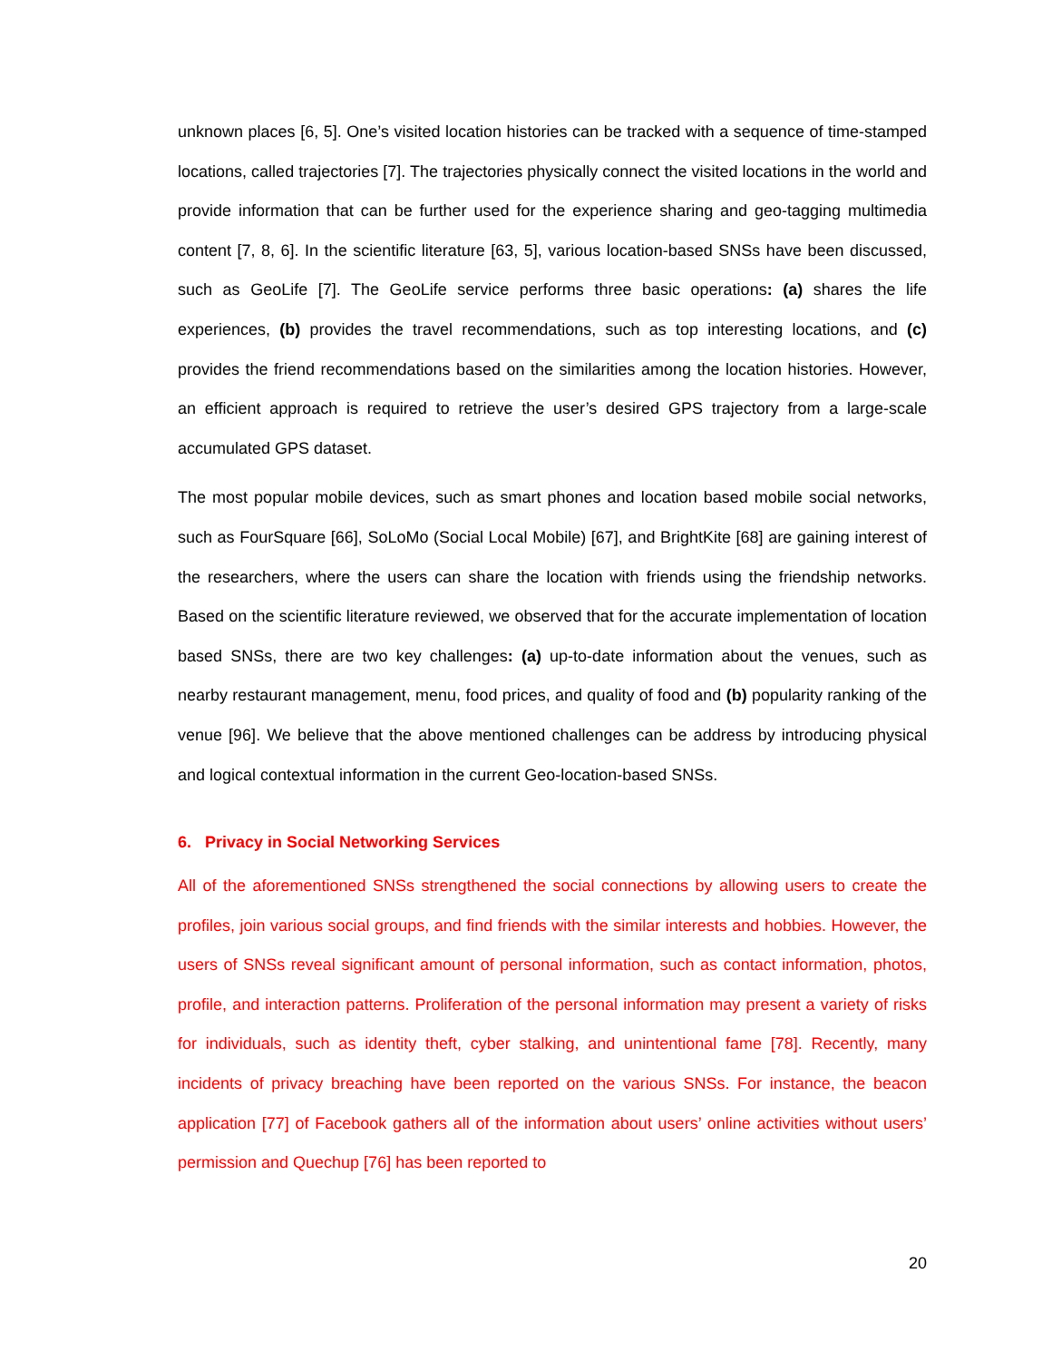unknown places [6, 5]. One’s visited location histories can be tracked with a sequence of time-stamped locations, called trajectories [7]. The trajectories physically connect the visited locations in the world and provide information that can be further used for the experience sharing and geo-tagging multimedia content [7, 8, 6]. In the scientific literature [63, 5], various location-based SNSs have been discussed, such as GeoLife [7]. The GeoLife service performs three basic operations: (a) shares the life experiences, (b) provides the travel recommendations, such as top interesting locations, and (c) provides the friend recommendations based on the similarities among the location histories. However, an efficient approach is required to retrieve the user’s desired GPS trajectory from a large-scale accumulated GPS dataset.
The most popular mobile devices, such as smart phones and location based mobile social networks, such as FourSquare [66], SoLoMo (Social Local Mobile) [67], and BrightKite [68] are gaining interest of the researchers, where the users can share the location with friends using the friendship networks. Based on the scientific literature reviewed, we observed that for the accurate implementation of location based SNSs, there are two key challenges: (a) up-to-date information about the venues, such as nearby restaurant management, menu, food prices, and quality of food and (b) popularity ranking of the venue [96]. We believe that the above mentioned challenges can be address by introducing physical and logical contextual information in the current Geo-location-based SNSs.
6. Privacy in Social Networking Services
All of the aforementioned SNSs strengthened the social connections by allowing users to create the profiles, join various social groups, and find friends with the similar interests and hobbies. However, the users of SNSs reveal significant amount of personal information, such as contact information, photos, profile, and interaction patterns. Proliferation of the personal information may present a variety of risks for individuals, such as identity theft, cyber stalking, and unintentional fame [78]. Recently, many incidents of privacy breaching have been reported on the various SNSs. For instance, the beacon application [77] of Facebook gathers all of the information about users’ online activities without users’ permission and Quechup [76] has been reported to
20